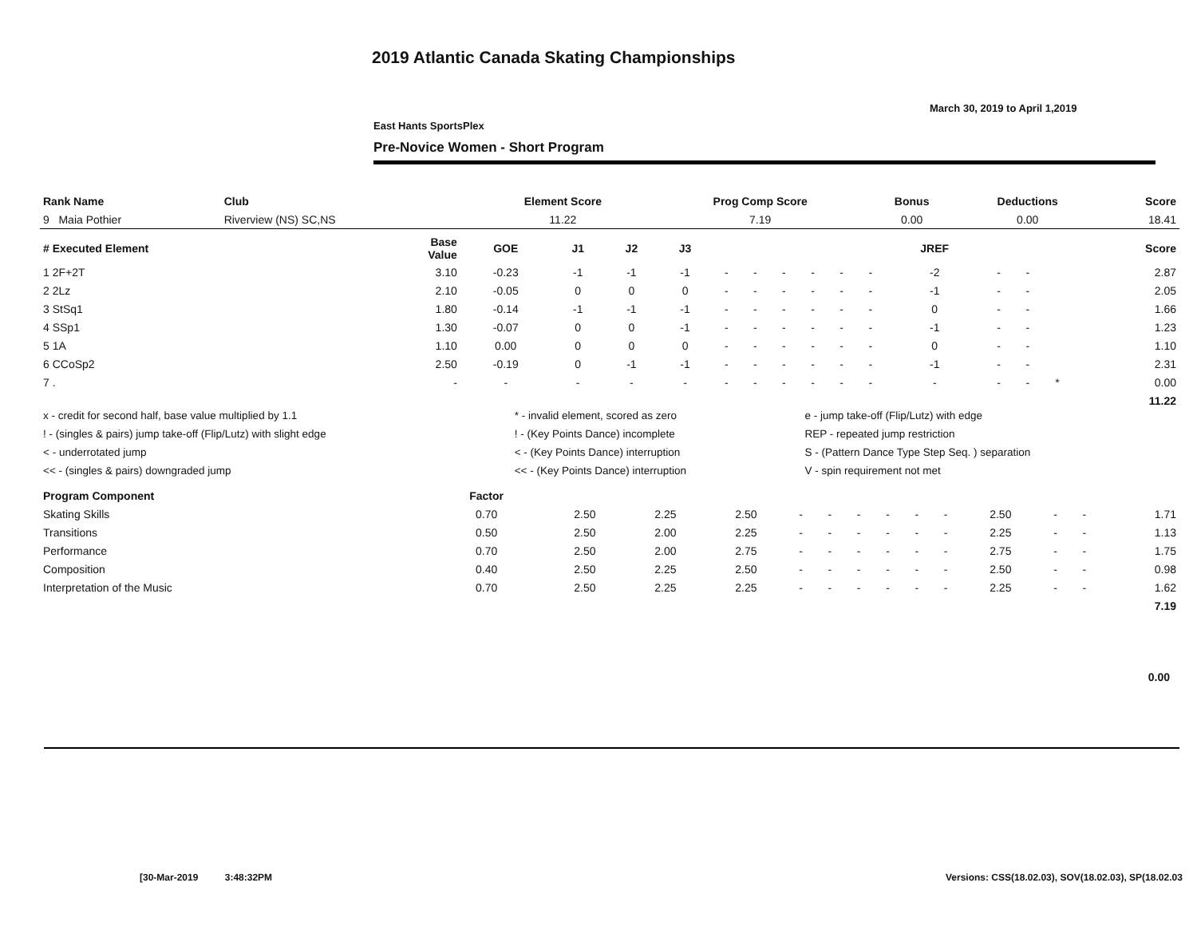2019 Atlantic Canada Skating Championships
March 30, 2019 to April 1,2019
East Hants SportsPlex
Pre-Novice Women - Short Program
| Rank Name | Club | Element Score | Prog Comp Score | Bonus | Deductions | Score |
| --- | --- | --- | --- | --- | --- | --- |
| 9 Maia Pothier | Riverview (NS) SC,NS | 11.22 | 7.19 | 0.00 | 0.00 | 18.41 |
| # Executed Element | Base Value | GOE | J1 | J2 | J3 | | | | | | | JREF | | | | Score |
| --- | --- | --- | --- | --- | --- | --- | --- | --- | --- | --- | --- | --- | --- | --- | --- | --- |
| 1 2F+2T | 3.10 | -0.23 | -1 | -1 | -1 | - | - | - | - | - | - | -2 | - | - | | 2.87 |
| 2 2Lz | 2.10 | -0.05 | 0 | 0 | 0 | - | - | - | - | - | - | -1 | - | - | | 2.05 |
| 3 StSq1 | 1.80 | -0.14 | -1 | -1 | -1 | - | - | - | - | - | - | 0 | - | - | | 1.66 |
| 4 SSp1 | 1.30 | -0.07 | 0 | 0 | -1 | - | - | - | - | - | - | -1 | - | - | | 1.23 |
| 5 1A | 1.10 | 0.00 | 0 | 0 | 0 | - | - | - | - | - | - | 0 | - | - | | 1.10 |
| 6 CCoSp2 | 2.50 | -0.19 | 0 | -1 | -1 | - | - | - | - | - | - | -1 | - | - | | 2.31 |
| 7 . | - | - | - | - | - | - | - | - | - | - | - | - | - | - | * | 0.00 |
| | | | | | | | | | | | | | | | | 11.22 |
| x - credit for second half, base value multiplied by 1.1 | * - invalid element, scored as zero | e - jump take-off (Flip/Lutz) with edge |
| ! - (singles & pairs) jump take-off (Flip/Lutz) with slight edge | ! - (Key Points Dance) incomplete | REP - repeated jump restriction |
| < - underrotated jump | < - (Key Points Dance) interruption | S - (Pattern Dance Type Step Seq. ) separation |
| << - (singles & pairs) downgraded jump | << - (Key Points Dance) interruption | V - spin requirement not met |
| Program Component | Factor | | | | | | | | | | | | | |
| --- | --- | --- | --- | --- | --- | --- | --- | --- | --- | --- | --- | --- | --- | --- |
| Skating Skills | 0.70 | 2.50 | 2.25 | 2.50 | - | - | - | - | - | - | 2.50 | - | - | 1.71 |
| Transitions | 0.50 | 2.50 | 2.00 | 2.25 | - | - | - | - | - | - | 2.25 | - | - | 1.13 |
| Performance | 0.70 | 2.50 | 2.00 | 2.75 | - | - | - | - | - | - | 2.75 | - | - | 1.75 |
| Composition | 0.40 | 2.50 | 2.25 | 2.50 | - | - | - | - | - | - | 2.50 | - | - | 0.98 |
| Interpretation of the Music | 0.70 | 2.50 | 2.25 | 2.25 | - | - | - | - | - | - | 2.25 | - | - | 1.62 |
| | | | | | | | | | | | | | | 7.19 |
0.00
[30-Mar-2019 3:48:32PM
Versions: CSS(18.02.03), SOV(18.02.03), SP(18.02.03